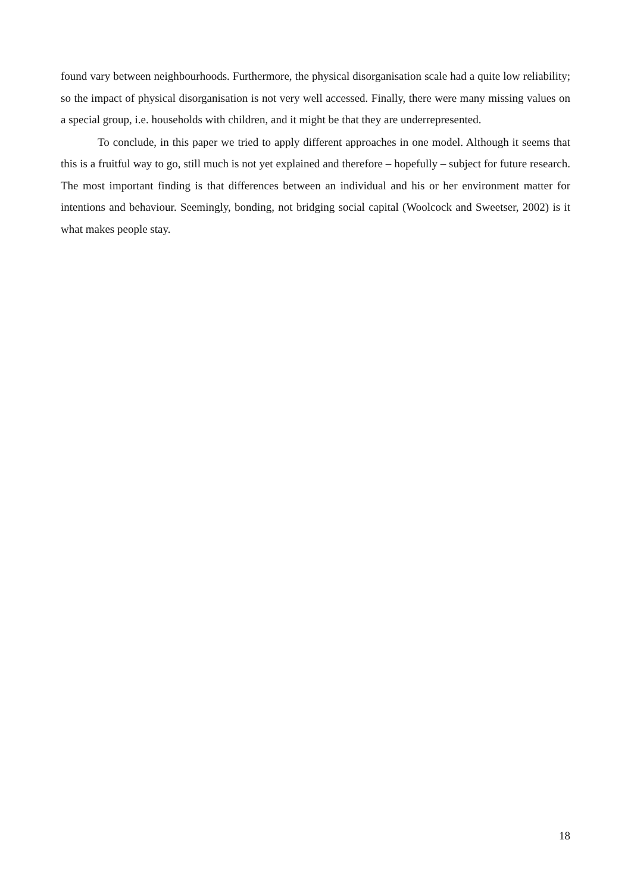found vary between neighbourhoods. Furthermore, the physical disorganisation scale had a quite low reliability; so the impact of physical disorganisation is not very well accessed. Finally, there were many missing values on a special group, i.e. households with children, and it might be that they are underrepresented.
To conclude, in this paper we tried to apply different approaches in one model. Although it seems that this is a fruitful way to go, still much is not yet explained and therefore – hopefully – subject for future research. The most important finding is that differences between an individual and his or her environment matter for intentions and behaviour. Seemingly, bonding, not bridging social capital (Woolcock and Sweetser, 2002) is it what makes people stay.
18